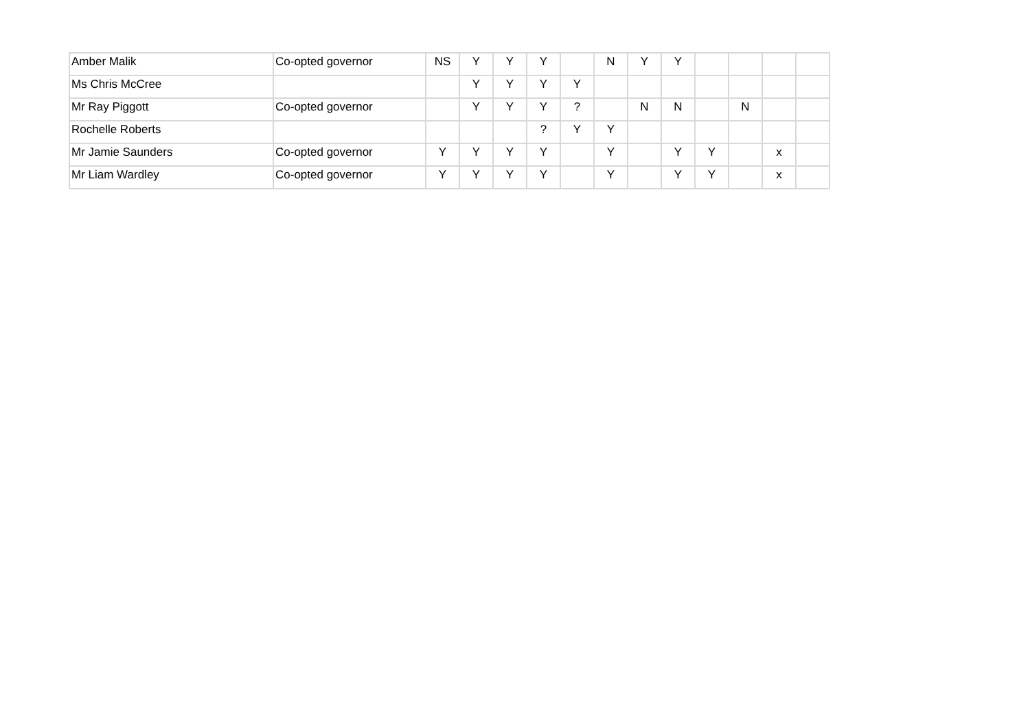| Amber Malik | Co-opted governor | NS | Y | Y | Y | | N | Y | Y | | | | |
| Ms Chris McCree | | | Y | Y | Y | Y | | | | | | | |
| Mr Ray Piggott | Co-opted governor | | Y | Y | Y | ? | | N | N | | N | | |
| Rochelle Roberts | | | | | ? | Y | Y | | | | | | |
| Mr Jamie Saunders | Co-opted governor | Y | Y | Y | Y | | Y | | Y | Y | | x | |
| Mr Liam Wardley | Co-opted governor | Y | Y | Y | Y | | Y | | Y | Y | | x | |